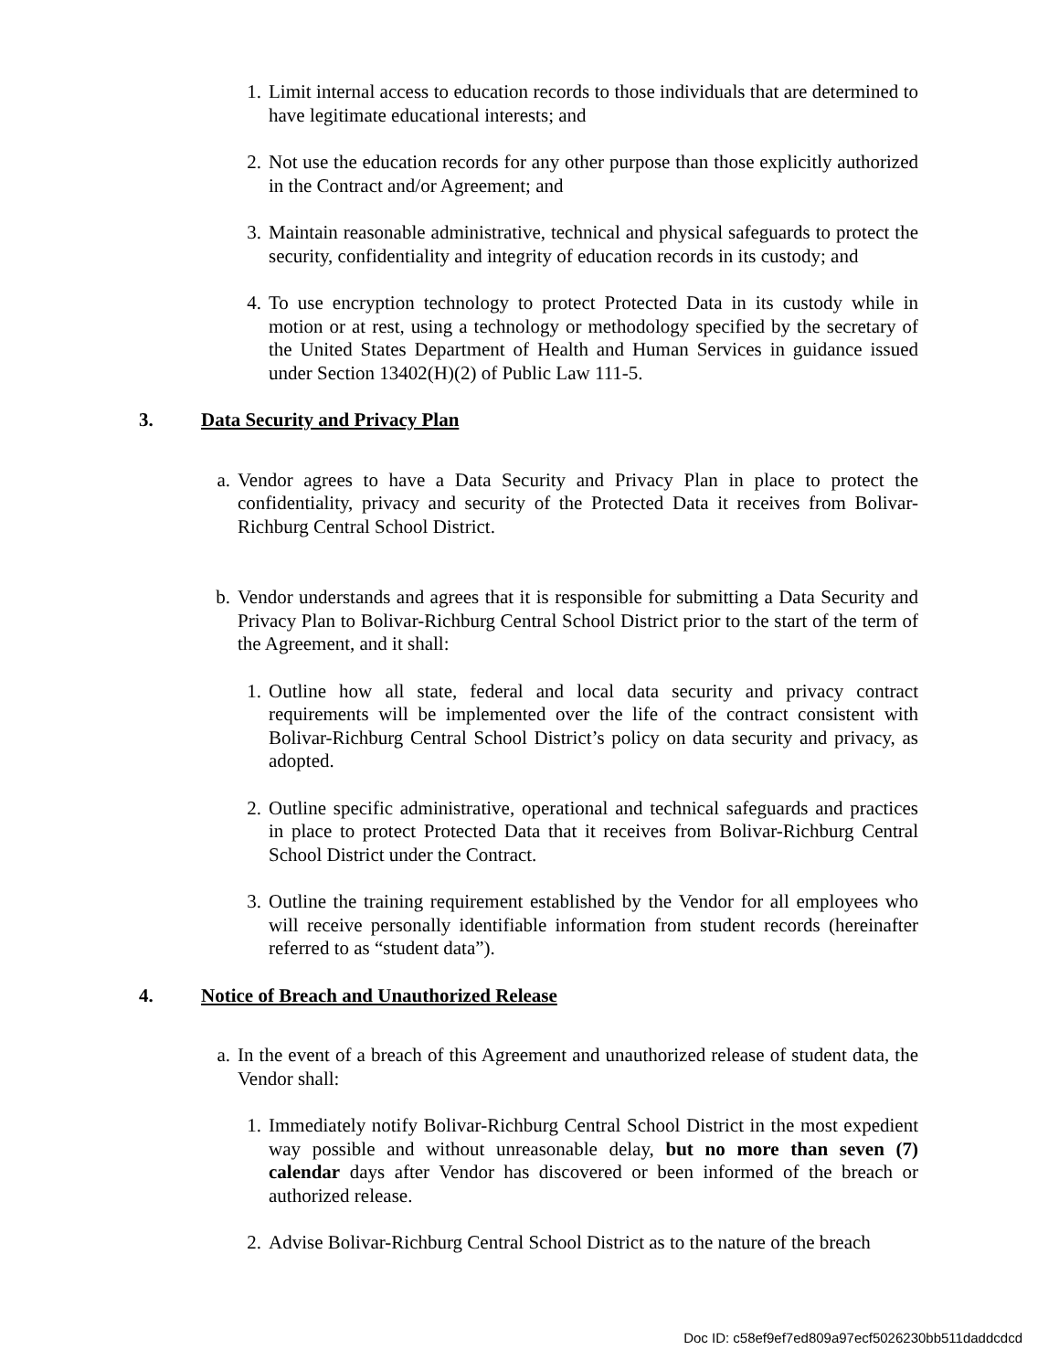1. Limit internal access to education records to those individuals that are determined to have legitimate educational interests; and
2. Not use the education records for any other purpose than those explicitly authorized in the Contract and/or Agreement; and
3. Maintain reasonable administrative, technical and physical safeguards to protect the security, confidentiality and integrity of education records in its custody; and
4. To use encryption technology to protect Protected Data in its custody while in motion or at rest, using a technology or methodology specified by the secretary of the United States Department of Health and Human Services in guidance issued under Section 13402(H)(2) of Public Law 111-5.
3. Data Security and Privacy Plan
a. Vendor agrees to have a Data Security and Privacy Plan in place to protect the confidentiality, privacy and security of the Protected Data it receives from Bolivar-Richburg Central School District.
b. Vendor understands and agrees that it is responsible for submitting a Data Security and Privacy Plan to Bolivar-Richburg Central School District prior to the start of the term of the Agreement, and it shall:
1. Outline how all state, federal and local data security and privacy contract requirements will be implemented over the life of the contract consistent with Bolivar-Richburg Central School District’s policy on data security and privacy, as adopted.
2. Outline specific administrative, operational and technical safeguards and practices in place to protect Protected Data that it receives from Bolivar-Richburg Central School District under the Contract.
3. Outline the training requirement established by the Vendor for all employees who will receive personally identifiable information from student records (hereinafter referred to as “student data”).
4. Notice of Breach and Unauthorized Release
a. In the event of a breach of this Agreement and unauthorized release of student data, the Vendor shall:
1. Immediately notify Bolivar-Richburg Central School District in the most expedient way possible and without unreasonable delay, but no more than seven (7) calendar days after Vendor has discovered or been informed of the breach or authorized release.
2. Advise Bolivar-Richburg Central School District as to the nature of the breach
Doc ID: c58ef9ef7ed809a97ecf5026230bb511daddcdcd